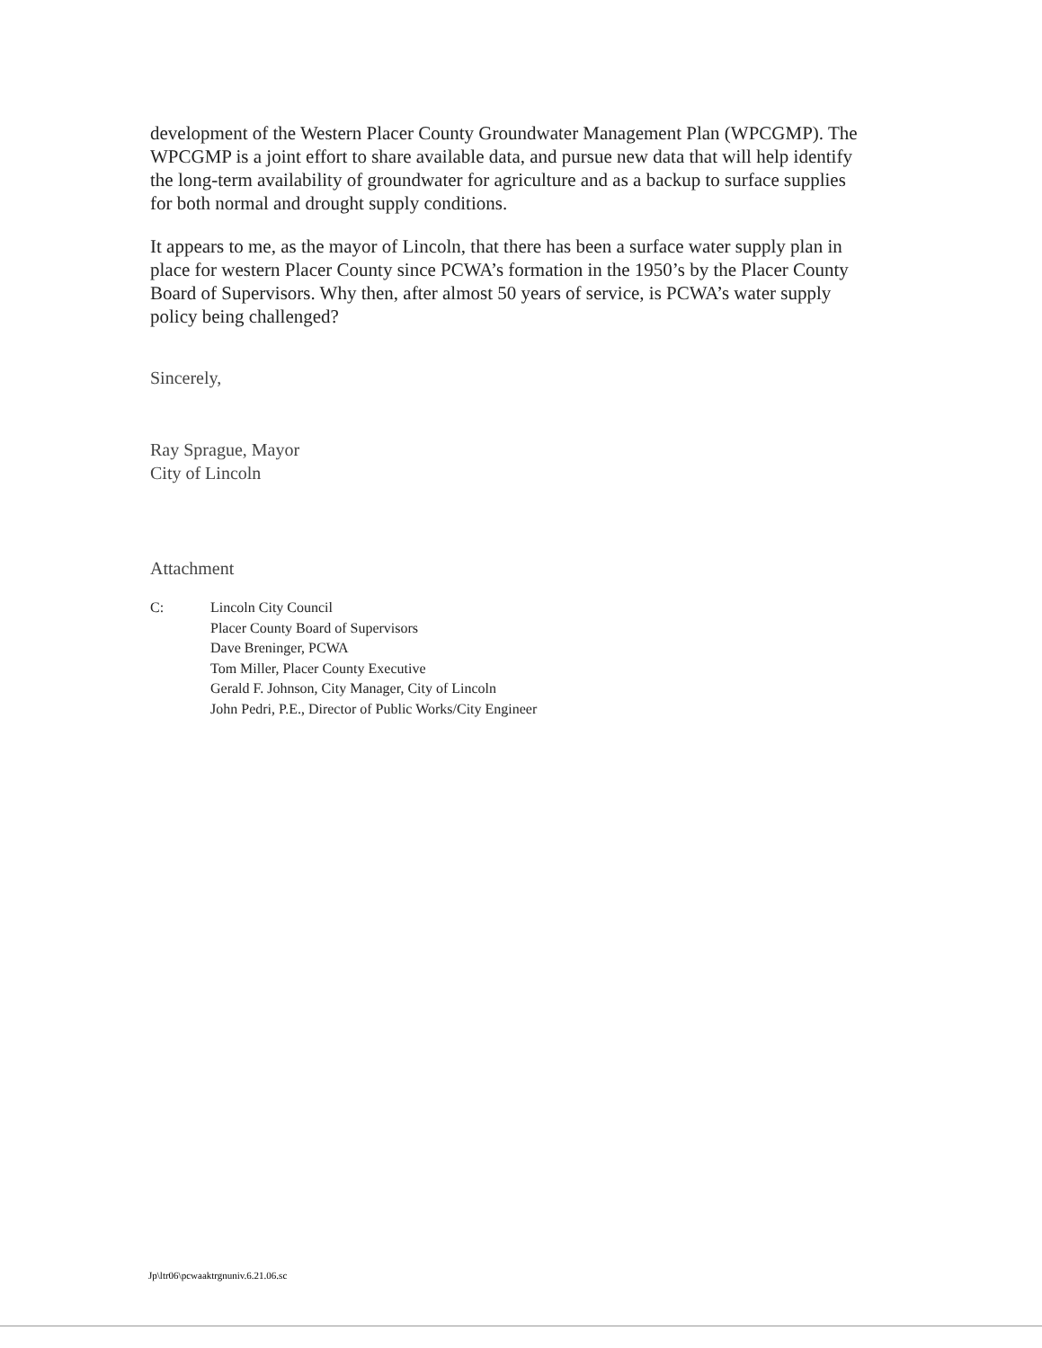development of the Western Placer County Groundwater Management Plan (WPCGMP). The WPCGMP is a joint effort to share available data, and pursue new data that will help identify the long-term availability of groundwater for agriculture and as a backup to surface supplies for both normal and drought supply conditions.
It appears to me, as the mayor of Lincoln, that there has been a surface water supply plan in place for western Placer County since PCWA’s formation in the 1950’s by the Placer County Board of Supervisors. Why then, after almost 50 years of service, is PCWA’s water supply policy being challenged?
Sincerely,
Ray Sprague, Mayor
City of Lincoln
Attachment
C: Lincoln City Council
Placer County Board of Supervisors
Dave Breninger, PCWA
Tom Miller, Placer County Executive
Gerald F. Johnson, City Manager, City of Lincoln
John Pedri, P.E., Director of Public Works/City Engineer
Jp\ltr06\pcwaaktrgnuniv.6.21.06.sc